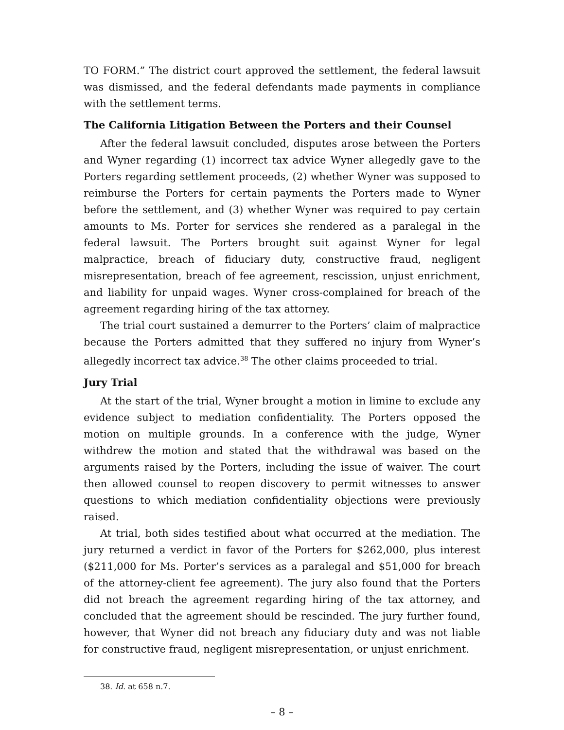TO FORM.” The district court approved the settlement, the federal lawsuit was dismissed, and the federal defendants made payments in compliance with the settlement terms.
The California Litigation Between the Porters and their Counsel
After the federal lawsuit concluded, disputes arose between the Porters and Wyner regarding (1) incorrect tax advice Wyner allegedly gave to the Porters regarding settlement proceeds, (2) whether Wyner was supposed to reimburse the Porters for certain payments the Porters made to Wyner before the settlement, and (3) whether Wyner was required to pay certain amounts to Ms. Porter for services she rendered as a paralegal in the federal lawsuit. The Porters brought suit against Wyner for legal malpractice, breach of fiduciary duty, constructive fraud, negligent misrepresentation, breach of fee agreement, rescission, unjust enrichment, and liability for unpaid wages. Wyner cross-complained for breach of the agreement regarding hiring of the tax attorney.
The trial court sustained a demurrer to the Porters’ claim of malpractice because the Porters admitted that they suffered no injury from Wyner’s allegedly incorrect tax advice.<sup>38</sup> The other claims proceeded to trial.
Jury Trial
At the start of the trial, Wyner brought a motion in limine to exclude any evidence subject to mediation confidentiality. The Porters opposed the motion on multiple grounds. In a conference with the judge, Wyner withdrew the motion and stated that the withdrawal was based on the arguments raised by the Porters, including the issue of waiver. The court then allowed counsel to reopen discovery to permit witnesses to answer questions to which mediation confidentiality objections were previously raised.
At trial, both sides testified about what occurred at the mediation. The jury returned a verdict in favor of the Porters for $262,000, plus interest ($211,000 for Ms. Porter’s services as a paralegal and $51,000 for breach of the attorney-client fee agreement). The jury also found that the Porters did not breach the agreement regarding hiring of the tax attorney, and concluded that the agreement should be rescinded. The jury further found, however, that Wyner did not breach any fiduciary duty and was not liable for constructive fraud, negligent misrepresentation, or unjust enrichment.
38. Id. at 658 n.7.
– 8 –